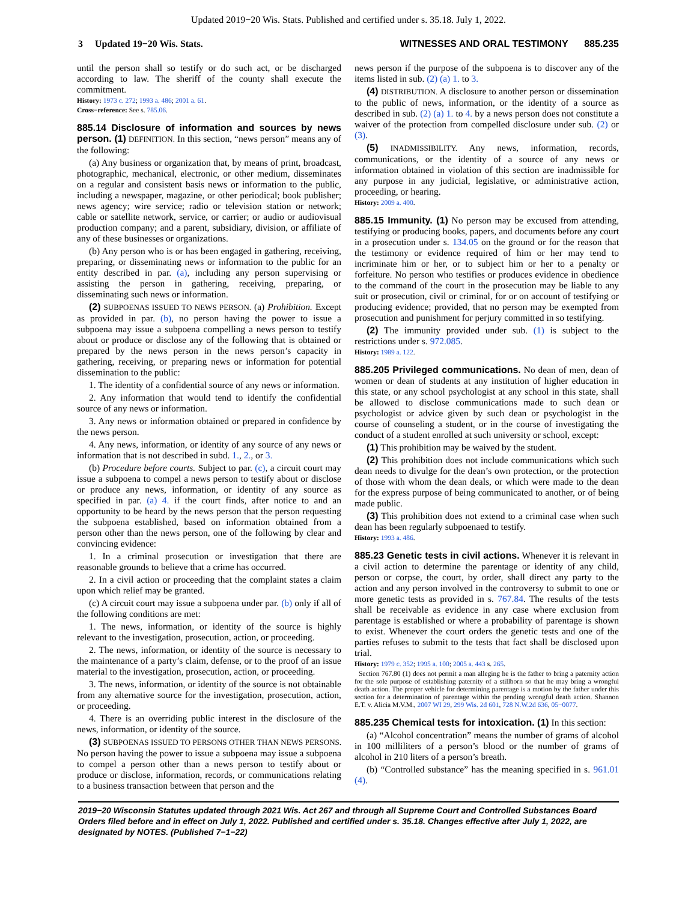Updated 2019−20 Wis. Stats. Published and certified under s. 35.18. July 1, 2022.
3 Updated 19−20 Wis. Stats. WITNESSES AND ORAL TESTIMONY 885.235
until the person shall so testify or do such act, or be discharged according to law. The sheriff of the county shall execute the commitment.
History: 1973 c. 272; 1993 a. 486; 2001 a. 61.
Cross−reference: See s. 785.06.
885.14 Disclosure of information and sources by news person. (1) DEFINITION. In this section, “news person” means any of the following:
(a) Any business or organization that, by means of print, broadcast, photographic, mechanical, electronic, or other medium, disseminates on a regular and consistent basis news or information to the public, including a newspaper, magazine, or other periodical; book publisher; news agency; wire service; radio or television station or network; cable or satellite network, service, or carrier; or audio or audiovisual production company; and a parent, subsidiary, division, or affiliate of any of these businesses or organizations.
(b) Any person who is or has been engaged in gathering, receiving, preparing, or disseminating news or information to the public for an entity described in par. (a), including any person supervising or assisting the person in gathering, receiving, preparing, or disseminating such news or information.
(2) SUBPOENAS ISSUED TO NEWS PERSON. (a) Prohibition. Except as provided in par. (b), no person having the power to issue a subpoena may issue a subpoena compelling a news person to testify about or produce or disclose any of the following that is obtained or prepared by the news person in the news person’s capacity in gathering, receiving, or preparing news or information for potential dissemination to the public:
1. The identity of a confidential source of any news or information.
2. Any information that would tend to identify the confidential source of any news or information.
3. Any news or information obtained or prepared in confidence by the news person.
4. Any news, information, or identity of any source of any news or information that is not described in subd. 1., 2., or 3.
(b) Procedure before courts. Subject to par. (c), a circuit court may issue a subpoena to compel a news person to testify about or disclose or produce any news, information, or identity of any source as specified in par. (a) 4. if the court finds, after notice to and an opportunity to be heard by the news person that the person requesting the subpoena established, based on information obtained from a person other than the news person, one of the following by clear and convincing evidence:
1. In a criminal prosecution or investigation that there are reasonable grounds to believe that a crime has occurred.
2. In a civil action or proceeding that the complaint states a claim upon which relief may be granted.
(c) A circuit court may issue a subpoena under par. (b) only if all of the following conditions are met:
1. The news, information, or identity of the source is highly relevant to the investigation, prosecution, action, or proceeding.
2. The news, information, or identity of the source is necessary to the maintenance of a party’s claim, defense, or to the proof of an issue material to the investigation, prosecution, action, or proceeding.
3. The news, information, or identity of the source is not obtainable from any alternative source for the investigation, prosecution, action, or proceeding.
4. There is an overriding public interest in the disclosure of the news, information, or identity of the source.
(3) SUBPOENAS ISSUED TO PERSONS OTHER THAN NEWS PERSONS. No person having the power to issue a subpoena may issue a subpoena to compel a person other than a news person to testify about or produce or disclose, information, records, or communications relating to a business transaction between that person and the
news person if the purpose of the subpoena is to discover any of the items listed in sub. (2) (a) 1. to 3.
(4) DISTRIBUTION. A disclosure to another person or dissemination to the public of news, information, or the identity of a source as described in sub. (2) (a) 1. to 4. by a news person does not constitute a waiver of the protection from compelled disclosure under sub. (2) or (3).
(5) INADMISSIBILITY. Any news, information, records, communications, or the identity of a source of any news or information obtained in violation of this section are inadmissible for any purpose in any judicial, legislative, or administrative action, proceeding, or hearing.
History: 2009 a. 400.
885.15 Immunity. (1) No person may be excused from attending, testifying or producing books, papers, and documents before any court in a prosecution under s. 134.05 on the ground or for the reason that the testimony or evidence required of him or her may tend to incriminate him or her, or to subject him or her to a penalty or forfeiture. No person who testifies or produces evidence in obedience to the command of the court in the prosecution may be liable to any suit or prosecution, civil or criminal, for or on account of testifying or producing evidence; provided, that no person may be exempted from prosecution and punishment for perjury committed in so testifying.
(2) The immunity provided under sub. (1) is subject to the restrictions under s. 972.085.
History: 1989 a. 122.
885.205 Privileged communications. No dean of men, dean of women or dean of students at any institution of higher education in this state, or any school psychologist at any school in this state, shall be allowed to disclose communications made to such dean or psychologist or advice given by such dean or psychologist in the course of counseling a student, or in the course of investigating the conduct of a student enrolled at such university or school, except:
(1) This prohibition may be waived by the student.
(2) This prohibition does not include communications which such dean needs to divulge for the dean’s own protection, or the protection of those with whom the dean deals, or which were made to the dean for the express purpose of being communicated to another, or of being made public.
(3) This prohibition does not extend to a criminal case when such dean has been regularly subpoenaed to testify.
History: 1993 a. 486.
885.23 Genetic tests in civil actions. Whenever it is relevant in a civil action to determine the parentage or identity of any child, person or corpse, the court, by order, shall direct any party to the action and any person involved in the controversy to submit to one or more genetic tests as provided in s. 767.84. The results of the tests shall be receivable as evidence in any case where exclusion from parentage is established or where a probability of parentage is shown to exist. Whenever the court orders the genetic tests and one of the parties refuses to submit to the tests that fact shall be disclosed upon trial.
History: 1979 c. 352; 1995 a. 100; 2005 a. 443 s. 265.
Section 767.80 (1) does not permit a man alleging he is the father to bring a paternity action for the sole purpose of establishing paternity of a stillborn so that he may bring a wrongful death action. The proper vehicle for determining parentage is a motion by the father under this section for a determination of parentage within the pending wrongful death action. Shannon E.T. v. Alicia M.V.M., 2007 WI 29, 299 Wis. 2d 601, 728 N.W.2d 636, 05−0077.
885.235 Chemical tests for intoxication. (1) In this section:
(a) “Alcohol concentration” means the number of grams of alcohol in 100 milliliters of a person’s blood or the number of grams of alcohol in 210 liters of a person’s breath.
(b) “Controlled substance” has the meaning specified in s. 961.01 (4).
2019−20 Wisconsin Statutes updated through 2021 Wis. Act 267 and through all Supreme Court and Controlled Substances Board Orders filed before and in effect on July 1, 2022. Published and certified under s. 35.18. Changes effective after July 1, 2022, are designated by NOTES. (Published 7−1−22)